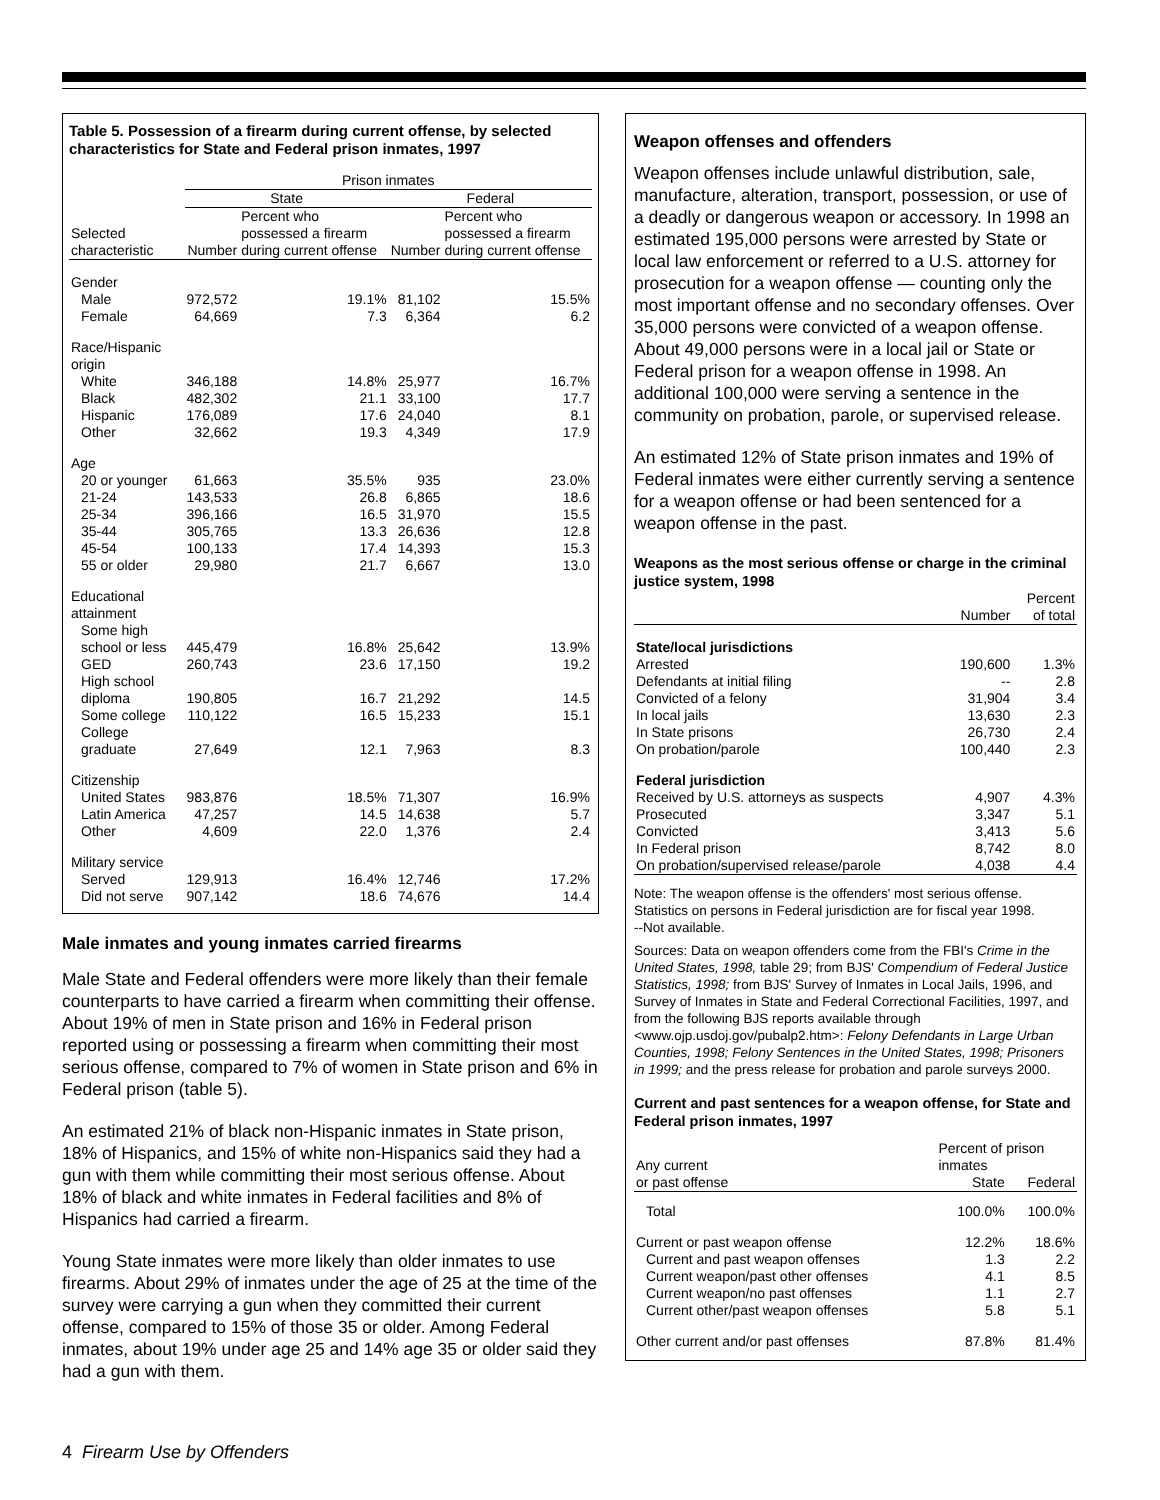Table 5. Possession of a firearm during current offense, by selected characteristics for State and Federal prison inmates, 1997
| | Prison inmates | | | |
| --- | --- | --- | --- | --- |
| | State | | Federal | |
| Selected characteristic | Number | Percent who possessed a firearm during current offense | Number | Percent who possessed a firearm during current offense |
| Gender | | | | |
| Male | 972,572 | 19.1% | 81,102 | 15.5% |
| Female | 64,669 | 7.3 | 6,364 | 6.2 |
| Race/Hispanic origin | | | | |
| White | 346,188 | 14.8% | 25,977 | 16.7% |
| Black | 482,302 | 21.1 | 33,100 | 17.7 |
| Hispanic | 176,089 | 17.6 | 24,040 | 8.1 |
| Other | 32,662 | 19.3 | 4,349 | 17.9 |
| Age | | | | |
| 20 or younger | 61,663 | 35.5% | 935 | 23.0% |
| 21-24 | 143,533 | 26.8 | 6,865 | 18.6 |
| 25-34 | 396,166 | 16.5 | 31,970 | 15.5 |
| 35-44 | 305,765 | 13.3 | 26,636 | 12.8 |
| 45-54 | 100,133 | 17.4 | 14,393 | 15.3 |
| 55 or older | 29,980 | 21.7 | 6,667 | 13.0 |
| Educational attainment | | | | |
| Some high school or less | 445,479 | 16.8% | 25,642 | 13.9% |
| GED | 260,743 | 23.6 | 17,150 | 19.2 |
| High school diploma | 190,805 | 16.7 | 21,292 | 14.5 |
| Some college | 110,122 | 16.5 | 15,233 | 15.1 |
| College graduate | 27,649 | 12.1 | 7,963 | 8.3 |
| Citizenship | | | | |
| United States | 983,876 | 18.5% | 71,307 | 16.9% |
| Latin America | 47,257 | 14.5 | 14,638 | 5.7 |
| Other | 4,609 | 22.0 | 1,376 | 2.4 |
| Military service | | | | |
| Served | 129,913 | 16.4% | 12,746 | 17.2% |
| Did not serve | 907,142 | 18.6 | 74,676 | 14.4 |
Male inmates and young inmates carried firearms
Male State and Federal offenders were more likely than their female counterparts to have carried a firearm when committing their offense. About 19% of men in State prison and 16% in Federal prison reported using or possessing a firearm when committing their most serious offense, compared to 7% of women in State prison and 6% in Federal prison (table 5).
An estimated 21% of black non-Hispanic inmates in State prison, 18% of Hispanics, and 15% of white non-Hispanics said they had a gun with them while committing their most serious offense. About 18% of black and white inmates in Federal facilities and 8% of Hispanics had carried a firearm.
Young State inmates were more likely than older inmates to use firearms. About 29% of inmates under the age of 25 at the time of the survey were carrying a gun when they committed their current offense, compared to 15% of those 35 or older. Among Federal inmates, about 19% under age 25 and 14% age 35 or older said they had a gun with them.
Weapon offenses and offenders
Weapon offenses include unlawful distribution, sale, manufacture, alteration, transport, possession, or use of a deadly or dangerous weapon or accessory. In 1998 an estimated 195,000 persons were arrested by State or local law enforcement or referred to a U.S. attorney for prosecution for a weapon offense — counting only the most important offense and no secondary offenses. Over 35,000 persons were convicted of a weapon offense. About 49,000 persons were in a local jail or State or Federal prison for a weapon offense in 1998. An additional 100,000 were serving a sentence in the community on probation, parole, or supervised release.
An estimated 12% of State prison inmates and 19% of Federal inmates were either currently serving a sentence for a weapon offense or had been sentenced for a weapon offense in the past.
Weapons as the most serious offense or charge in the criminal justice system, 1998
| | Number | Percent of total |
| --- | --- | --- |
| State/local jurisdictions | | |
| Arrested | 190,600 | 1.3% |
| Defendants at initial filing | -- | 2.8 |
| Convicted of a felony | 31,904 | 3.4 |
| In local jails | 13,630 | 2.3 |
| In State prisons | 26,730 | 2.4 |
| On probation/parole | 100,440 | 2.3 |
| Federal jurisdiction | | |
| Received by U.S. attorneys as suspects | 4,907 | 4.3% |
| Prosecuted | 3,347 | 5.1 |
| Convicted | 3,413 | 5.6 |
| In Federal prison | 8,742 | 8.0 |
| On probation/supervised release/parole | 4,038 | 4.4 |
Note: The weapon offense is the offenders' most serious offense. Statistics on persons in Federal jurisdiction are for fiscal year 1998.
--Not available.
Sources: Data on weapon offenders come from the FBI's Crime in the United States, 1998, table 29; from BJS' Compendium of Federal Justice Statistics, 1998; from BJS' Survey of Inmates in Local Jails, 1996, and Survey of Inmates in State and Federal Correctional Facilities, 1997, and from the following BJS reports available through <www.ojp.usdoj.gov/pubalp2.htm>: Felony Defendants in Large Urban Counties, 1998; Felony Sentences in the United States, 1998; Prisoners in 1999; and the press release for probation and parole surveys 2000.
Current and past sentences for a weapon offense, for State and Federal prison inmates, 1997
| Any current or past offense | Percent of prison inmates | |
| --- | --- | --- |
| | State | Federal |
| Total | 100.0% | 100.0% |
| Current or past weapon offense | 12.2% | 18.6% |
| Current and past weapon offenses | 1.3 | 2.2 |
| Current weapon/past other offenses | 4.1 | 8.5 |
| Current weapon/no past offenses | 1.1 | 2.7 |
| Current other/past weapon offenses | 5.8 | 5.1 |
| Other current and/or past offenses | 87.8% | 81.4% |
4 Firearm Use by Offenders